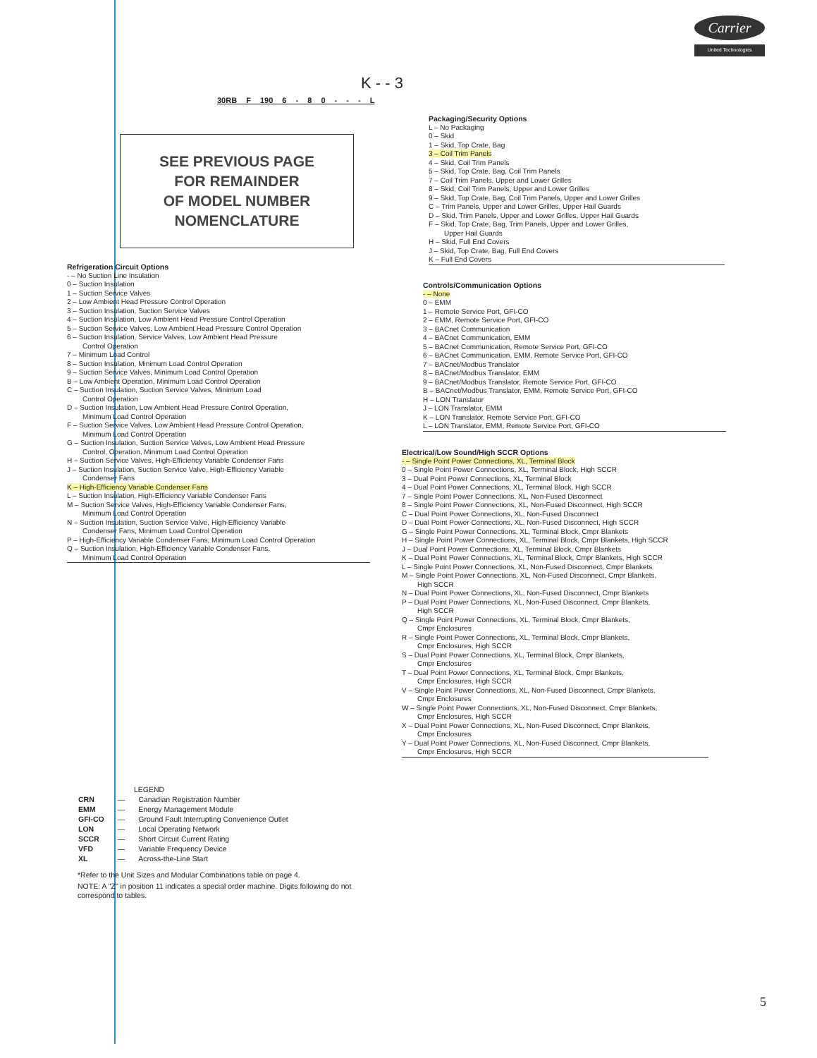Carrier
United Technologies
K - - 3
30RB F 190 6 - 8 0 - - - L
SEE PREVIOUS PAGE
FOR REMAINDER
OF MODEL NUMBER
NOMENCLATURE
Packaging/Security Options
L – No Packaging
0 – Skid
1 – Skid, Top Crate, Bag
3 – Coil Trim Panels
4 – Skid, Coil Trim Panels
5 – Skid, Top Crate, Bag, Coil Trim Panels
7 – Coil Trim Panels, Upper and Lower Grilles
8 – Skid, Coil Trim Panels, Upper and Lower Grilles
9 – Skid, Top Crate, Bag, Coil Trim Panels, Upper and Lower Grilles
C – Trim Panels, Upper and Lower Grilles, Upper Hail Guards
D – Skid, Trim Panels, Upper and Lower Grilles, Upper Hail Guards
F – Skid, Top Crate, Bag, Trim Panels, Upper and Lower Grilles,
Upper Hail Guards
H – Skid, Full End Covers
J – Skid, Top Crate, Bag, Full End Covers
K – Full End Covers
Controls/Communication Options
- – None
0 – EMM
1 – Remote Service Port, GFI-CO
2 – EMM, Remote Service Port, GFI-CO
3 – BACnet Communication
4 – BACnet Communication, EMM
5 – BACnet Communication, Remote Service Port, GFI-CO
6 – BACnet Communication, EMM, Remote Service Port, GFI-CO
7 – BACnet/Modbus Translator
8 – BACnet/Modbus Translator, EMM
9 – BACnet/Modbus Translator, Remote Service Port, GFI-CO
B – BACnet/Modbus Translator, EMM, Remote Service Port, GFI-CO
H – LON Translator
J – LON Translator, EMM
K – LON Translator, Remote Service Port, GFI-CO
L – LON Translator, EMM, Remote Service Port, GFI-CO
Electrical/Low Sound/High SCCR Options
- – Single Point Power Connections, XL, Terminal Block
0 – Single Point Power Connections, XL, Terminal Block, High SCCR
3 – Dual Point Power Connections, XL, Terminal Block
4 – Dual Point Power Connections, XL, Terminal Block, High SCCR
7 – Single Point Power Connections, XL, Non-Fused Disconnect
8 – Single Point Power Connections, XL, Non-Fused Disconnect, High SCCR
C – Dual Point Power Connections, XL, Non-Fused Disconnect
D – Dual Point Power Connections, XL, Non-Fused Disconnect, High SCCR
G – Single Point Power Connections, XL, Terminal Block, Cmpr Blankets
H – Single Point Power Connections, XL, Terminal Block, Cmpr Blankets, High SCCR
J – Dual Point Power Connections, XL, Terminal Block, Cmpr Blankets
K – Dual Point Power Connections, XL, Terminal Block, Cmpr Blankets, High SCCR
L – Single Point Power Connections, XL, Non-Fused Disconnect, Cmpr Blankets
M – Single Point Power Connections, XL, Non-Fused Disconnect, Cmpr Blankets,
High SCCR
N – Dual Point Power Connections, XL, Non-Fused Disconnect, Cmpr Blankets
P – Dual Point Power Connections, XL, Non-Fused Disconnect, Cmpr Blankets,
High SCCR
Q – Single Point Power Connections, XL, Terminal Block, Cmpr Blankets,
Cmpr Enclosures
R – Single Point Power Connections, XL, Terminal Block, Cmpr Blankets,
Cmpr Enclosures, High SCCR
S – Dual Point Power Connections, XL, Terminal Block, Cmpr Blankets,
Cmpr Enclosures
T – Dual Point Power Connections, XL, Terminal Block, Cmpr Blankets,
Cmpr Enclosures, High SCCR
V – Single Point Power Connections, XL, Non-Fused Disconnect, Cmpr Blankets,
Cmpr Enclosures
W – Single Point Power Connections, XL, Non-Fused Disconnect, Cmpr Blankets,
Cmpr Enclosures, High SCCR
X – Dual Point Power Connections, XL, Non-Fused Disconnect, Cmpr Blankets,
Cmpr Enclosures
Y – Dual Point Power Connections, XL, Non-Fused Disconnect, Cmpr Blankets,
Cmpr Enclosures, High SCCR
Refrigeration Circuit Options
- – No Suction Line Insulation
0 – Suction Insulation
1 – Suction Service Valves
2 – Low Ambient Head Pressure Control Operation
3 – Suction Insulation, Suction Service Valves
4 – Suction Insulation, Low Ambient Head Pressure Control Operation
5 – Suction Service Valves, Low Ambient Head Pressure Control Operation
6 – Suction Insulation, Service Valves, Low Ambient Head Pressure
Control Operation
7 – Minimum Load Control
8 – Suction Insulation, Minimum Load Control Operation
9 – Suction Service Valves, Minimum Load Control Operation
B – Low Ambient Operation, Minimum Load Control Operation
C – Suction Insulation, Suction Service Valves, Minimum Load
Control Operation
D – Suction Insulation, Low Ambient Head Pressure Control Operation,
Minimum Load Control Operation
F – Suction Service Valves, Low Ambient Head Pressure Control Operation,
Minimum Load Control Operation
G – Suction Insulation, Suction Service Valves, Low Ambient Head Pressure
Control, Operation, Minimum Load Control Operation
H – Suction Service Valves, High-Efficiency Variable Condenser Fans
J – Suction Insulation, Suction Service Valve, High-Efficiency Variable
Condenser Fans
K – High-Efficiency Variable Condenser Fans
L – Suction Insulation, High-Efficiency Variable Condenser Fans
M – Suction Service Valves, High-Efficiency Variable Condenser Fans,
Minimum Load Control Operation
N – Suction Insulation, Suction Service Valve, High-Efficiency Variable
Condenser Fans, Minimum Load Control Operation
P – High-Efficiency Variable Condenser Fans, Minimum Load Control Operation
Q – Suction Insulation, High-Efficiency Variable Condenser Fans,
Minimum Load Control Operation
LEGEND
| CRN | — | Canadian Registration Number |
| EMM | — | Energy Management Module |
| GFI-CO | — | Ground Fault Interrupting Convenience Outlet |
| LON | — | Local Operating Network |
| SCCR | — | Short Circuit Current Rating |
| VFD | — | Variable Frequency Device |
| XL | — | Across-the-Line Start |
*Refer to the Unit Sizes and Modular Combinations table on page 4.
NOTE: A "Z" in position 11 indicates a special order machine. Digits following do not correspond to tables.
5